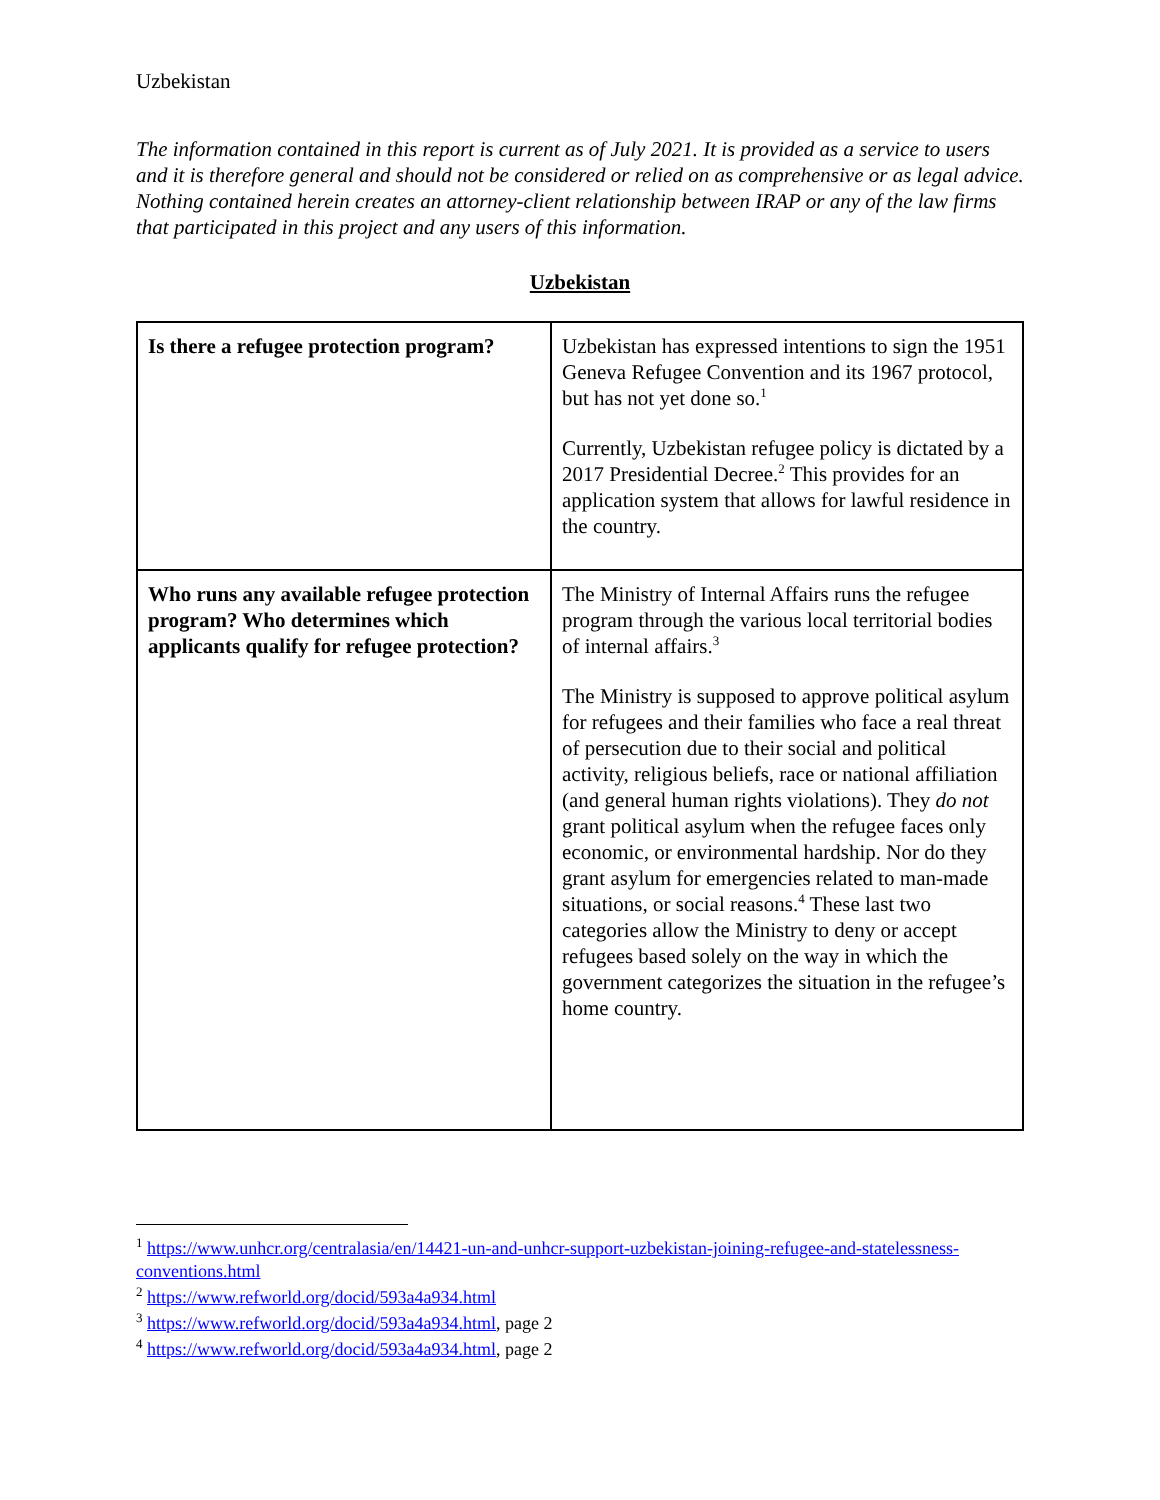Uzbekistan
The information contained in this report is current as of July 2021. It is provided as a service to users and it is therefore general and should not be considered or relied on as comprehensive or as legal advice. Nothing contained herein creates an attorney-client relationship between IRAP or any of the law firms that participated in this project and any users of this information.
Uzbekistan
| Is there a refugee protection program? | Uzbekistan has expressed intentions to sign the 1951 Geneva Refugee Convention and its 1967 protocol, but has not yet done so.<sup>1</sup> Currently, Uzbekistan refugee policy is dictated by a 2017 Presidential Decree.<sup>2</sup> This provides for an application system that allows for lawful residence in the country. |
| Who runs any available refugee protection program? Who determines which applicants qualify for refugee protection? | The Ministry of Internal Affairs runs the refugee program through the various local territorial bodies of internal affairs.<sup>3</sup> The Ministry is supposed to approve political asylum for refugees and their families who face a real threat of persecution due to their social and political activity, religious beliefs, race or national affiliation (and general human rights violations). They do not grant political asylum when the refugee faces only economic, or environmental hardship. Nor do they grant asylum for emergencies related to man-made situations, or social reasons.<sup>4</sup> These last two categories allow the Ministry to deny or accept refugees based solely on the way in which the government categorizes the situation in the refugee’s home country. |
<sup>1</sup> https://www.unhcr.org/centralasia/en/14421-un-and-unhcr-support-uzbekistan-joining-refugee-and-statelessness-conventions.html
<sup>2</sup> https://www.refworld.org/docid/593a4a934.html
<sup>3</sup> https://www.refworld.org/docid/593a4a934.html, page 2
<sup>4</sup> https://www.refworld.org/docid/593a4a934.html, page 2